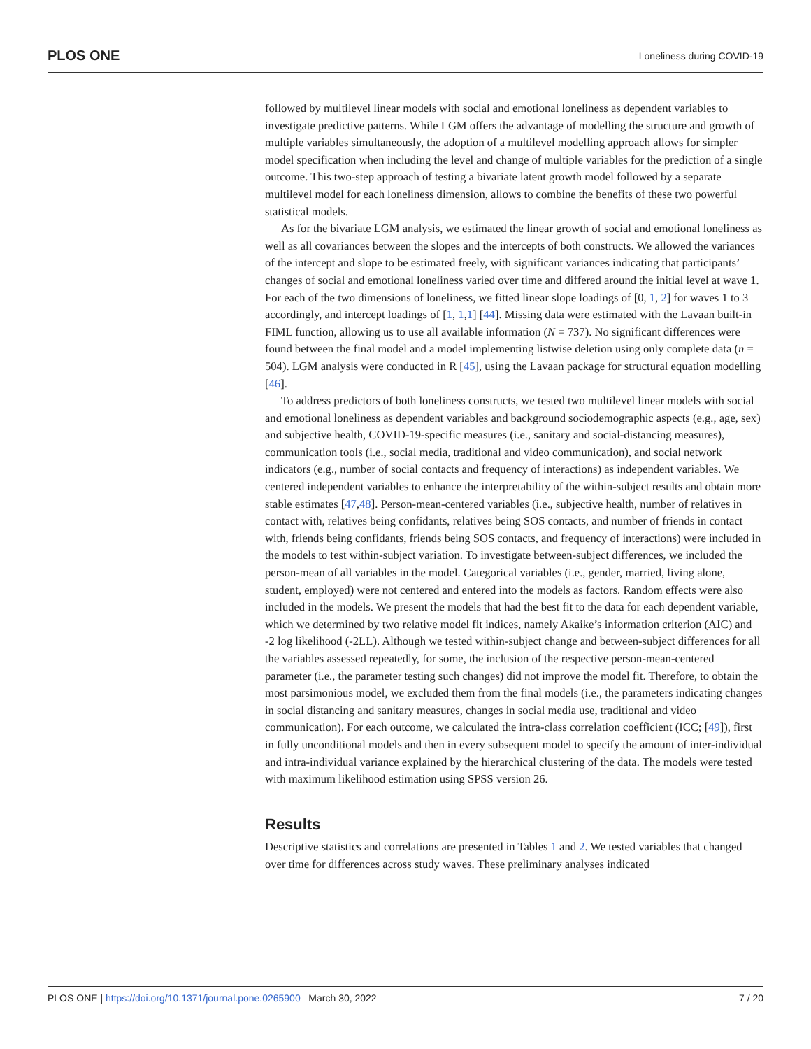PLOS ONE Loneliness during COVID-19
followed by multilevel linear models with social and emotional loneliness as dependent variables to investigate predictive patterns. While LGM offers the advantage of modelling the structure and growth of multiple variables simultaneously, the adoption of a multilevel modelling approach allows for simpler model specification when including the level and change of multiple variables for the prediction of a single outcome. This two-step approach of testing a bivariate latent growth model followed by a separate multilevel model for each loneliness dimension, allows to combine the benefits of these two powerful statistical models.
As for the bivariate LGM analysis, we estimated the linear growth of social and emotional loneliness as well as all covariances between the slopes and the intercepts of both constructs. We allowed the variances of the intercept and slope to be estimated freely, with significant variances indicating that participants’ changes of social and emotional loneliness varied over time and differed around the initial level at wave 1. For each of the two dimensions of loneliness, we fitted linear slope loadings of [0, 1, 2] for waves 1 to 3 accordingly, and intercept loadings of [1, 1,1] [44]. Missing data were estimated with the Lavaan built-in FIML function, allowing us to use all available information (N = 737). No significant differences were found between the final model and a model implementing listwise deletion using only complete data (n = 504). LGM analysis were conducted in R [45], using the Lavaan package for structural equation modelling [46].
To address predictors of both loneliness constructs, we tested two multilevel linear models with social and emotional loneliness as dependent variables and background sociodemographic aspects (e.g., age, sex) and subjective health, COVID-19-specific measures (i.e., sanitary and social-distancing measures), communication tools (i.e., social media, traditional and video communication), and social network indicators (e.g., number of social contacts and frequency of interactions) as independent variables. We centered independent variables to enhance the interpretability of the within-subject results and obtain more stable estimates [47,48]. Person-mean-centered variables (i.e., subjective health, number of relatives in contact with, relatives being confidants, relatives being SOS contacts, and number of friends in contact with, friends being confidants, friends being SOS contacts, and frequency of interactions) were included in the models to test within-subject variation. To investigate between-subject differences, we included the person-mean of all variables in the model. Categorical variables (i.e., gender, married, living alone, student, employed) were not centered and entered into the models as factors. Random effects were also included in the models. We present the models that had the best fit to the data for each dependent variable, which we determined by two relative model fit indices, namely Akaike’s information criterion (AIC) and -2 log likelihood (-2LL). Although we tested within-subject change and between-subject differences for all the variables assessed repeatedly, for some, the inclusion of the respective person-mean-centered parameter (i.e., the parameter testing such changes) did not improve the model fit. Therefore, to obtain the most parsimonious model, we excluded them from the final models (i.e., the parameters indicating changes in social distancing and sanitary measures, changes in social media use, traditional and video communication). For each outcome, we calculated the intra-class correlation coefficient (ICC; [49]), first in fully unconditional models and then in every subsequent model to specify the amount of inter-individual and intra-individual variance explained by the hierarchical clustering of the data. The models were tested with maximum likelihood estimation using SPSS version 26.
Results
Descriptive statistics and correlations are presented in Tables 1 and 2. We tested variables that changed over time for differences across study waves. These preliminary analyses indicated
PLOS ONE | https://doi.org/10.1371/journal.pone.0265900 March 30, 2022 7 / 20